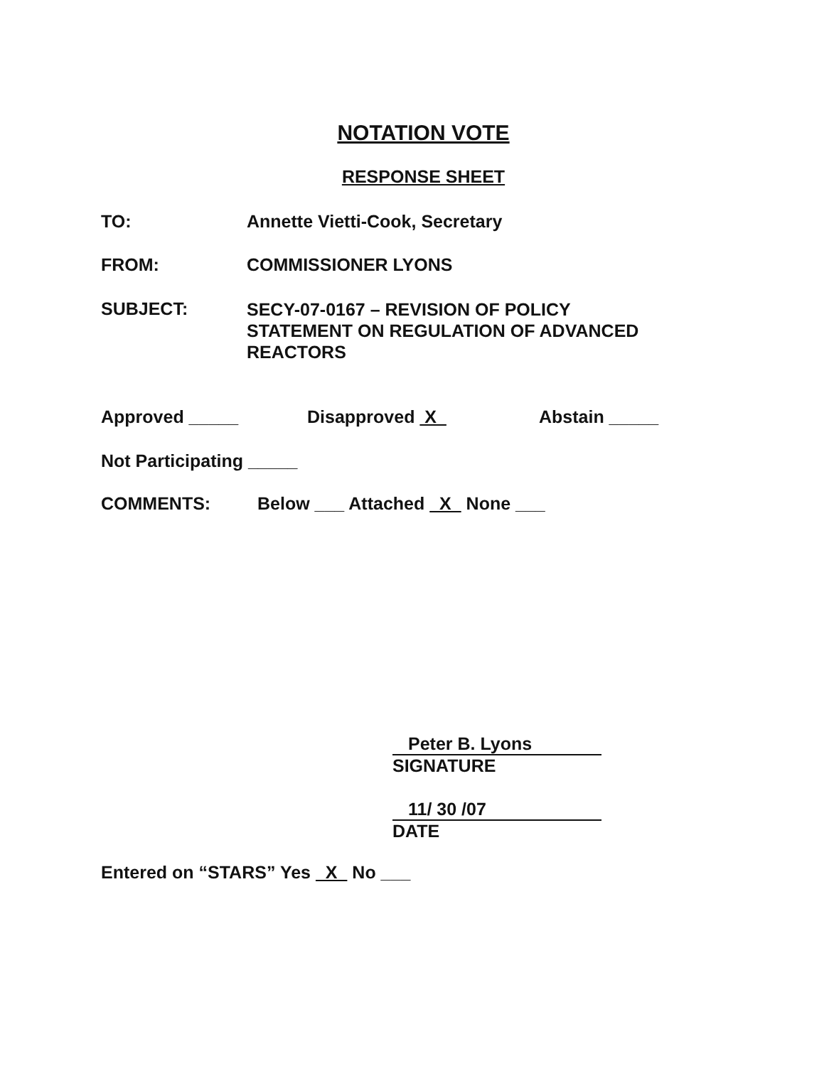NOTATION VOTE
RESPONSE SHEET
TO: Annette Vietti-Cook, Secretary
FROM: COMMISSIONER LYONS
SUBJECT:
SECY-07-0167 – REVISION OF POLICY
STATEMENT ON REGULATION OF ADVANCED
REACTORS
Approved _____ Disapproved X Abstain _____
Not Participating _____
COMMENTS: Below ___ Attached X None ___
Peter B. Lyons
SIGNATURE
11/ 30 /07
DATE
Entered on “STARS” Yes X No ___